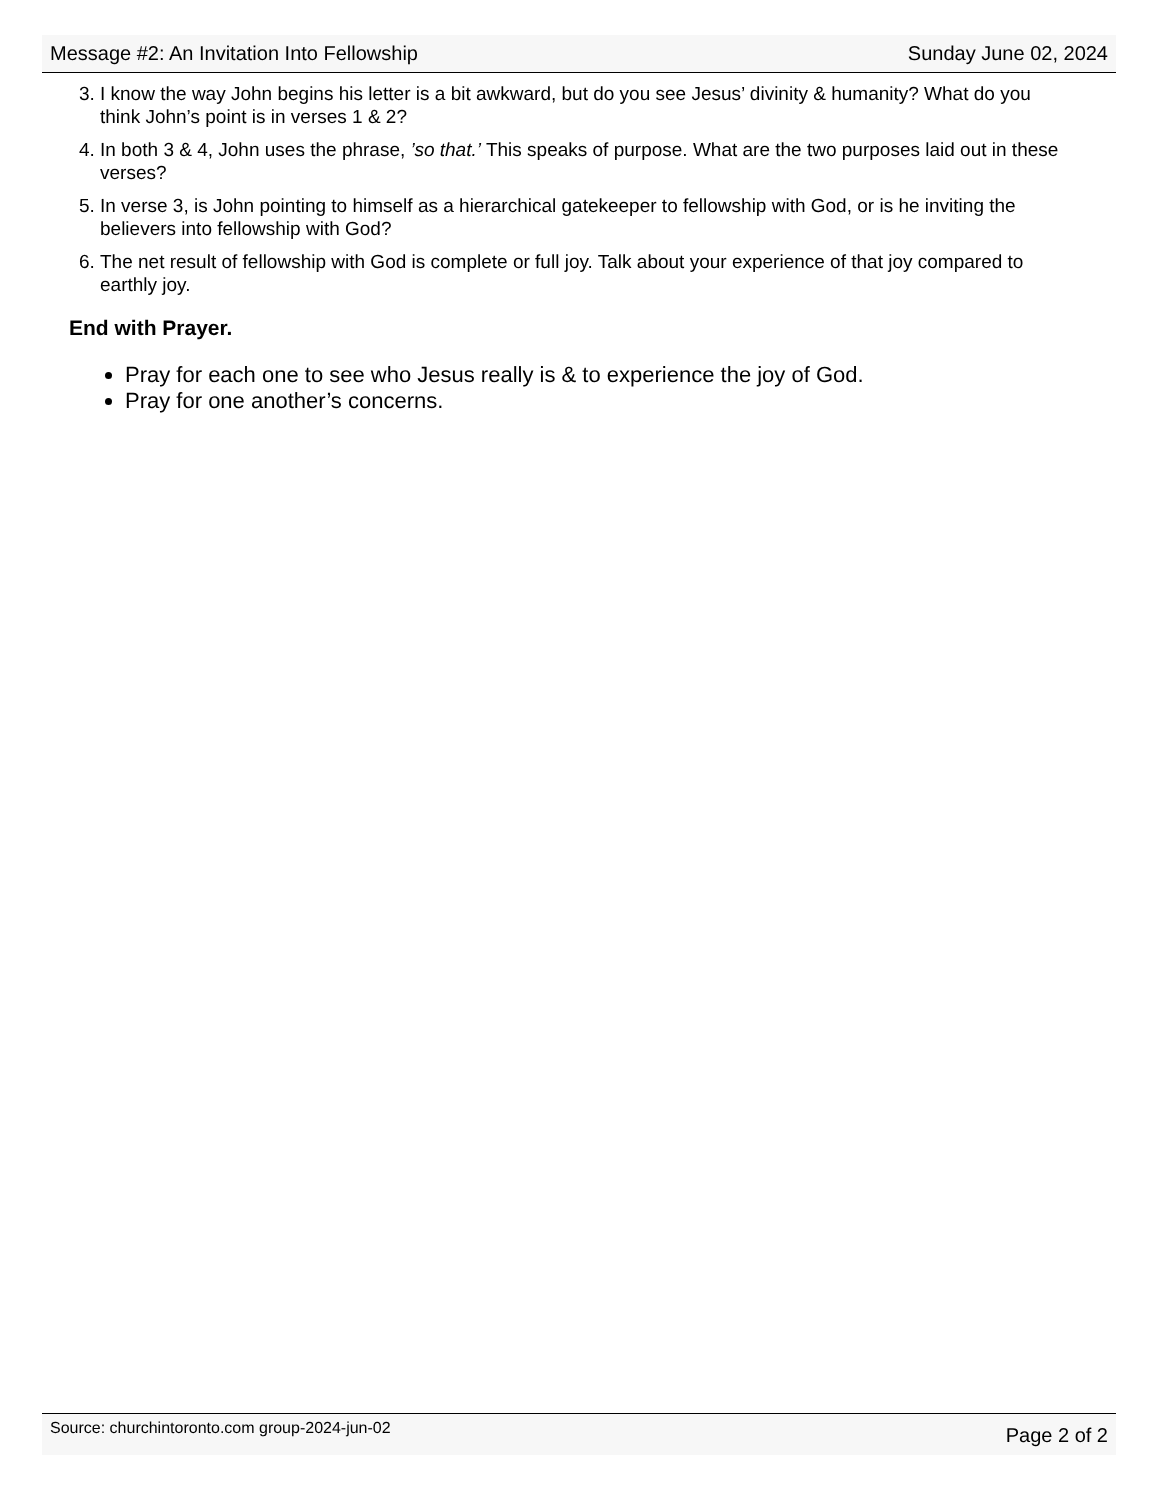Message #2: An Invitation Into Fellowship Sunday June 02, 2024
3. I know the way John begins his letter is a bit awkward, but do you see Jesus’ divinity & humanity? What do you think John’s point is in verses 1 & 2?
4. In both 3 & 4, John uses the phrase, ’so that.’ This speaks of purpose. What are the two purposes laid out in these verses?
5. In verse 3, is John pointing to himself as a hierarchical gatekeeper to fellowship with God, or is he inviting the believers into fellowship with God?
6. The net result of fellowship with God is complete or full joy. Talk about your experience of that joy compared to earthly joy.
End with Prayer.
Pray for each one to see who Jesus really is & to experience the joy of God.
Pray for one another’s concerns.
Source: churchintoronto.com group-2024-jun-02 Page 2 of 2